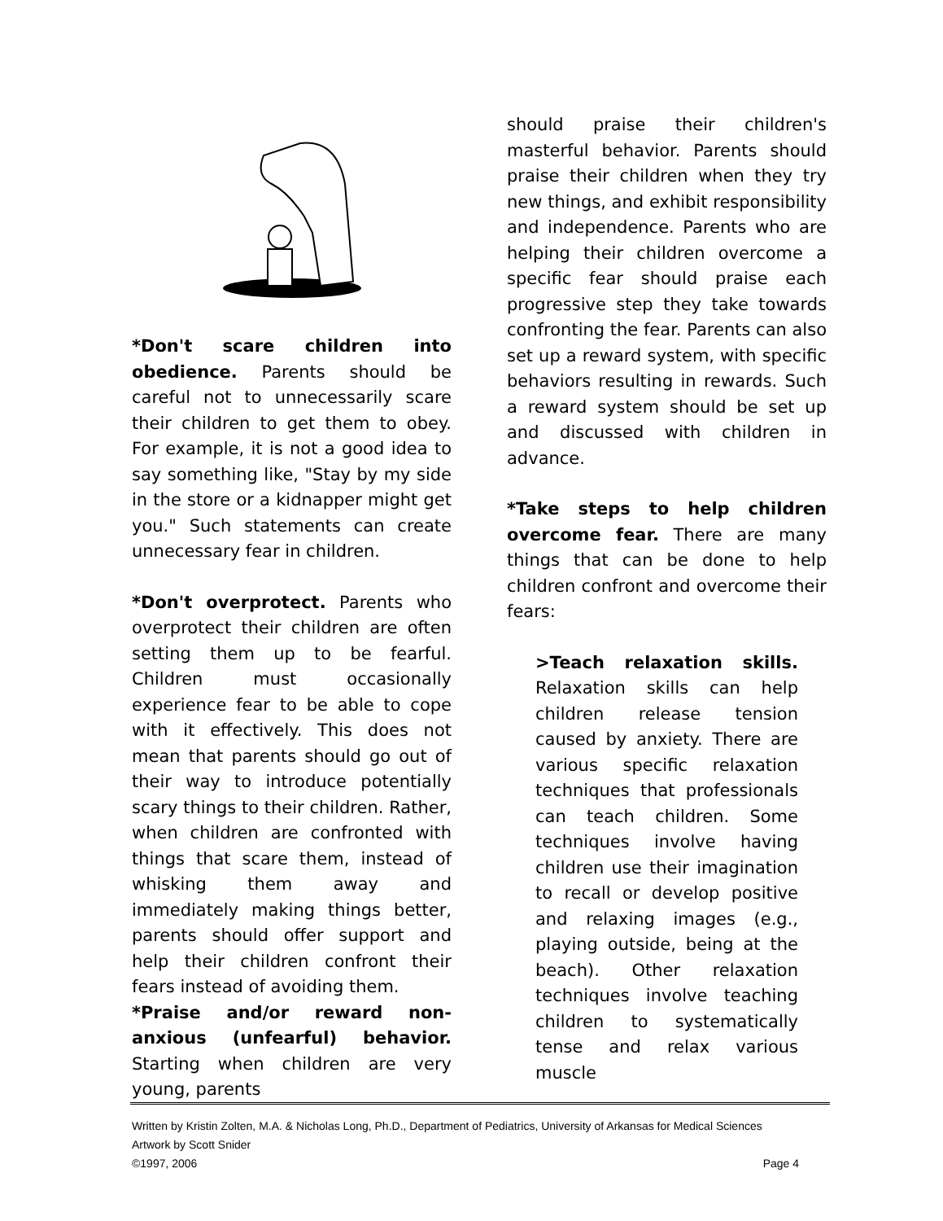*Don't scare children into obedience. Parents should be careful not to unnecessarily scare their children to get them to obey. For example, it is not a good idea to say something like, "Stay by my side in the store or a kidnapper might get you." Such statements can create unnecessary fear in children.
*Don't overprotect. Parents who overprotect their children are often setting them up to be fearful. Children must occasionally experience fear to be able to cope with it effectively. This does not mean that parents should go out of their way to introduce potentially scary things to their children. Rather, when children are confronted with things that scare them, instead of whisking them away and immediately making things better, parents should offer support and help their children confront their fears instead of avoiding them.
*Praise and/or reward non-anxious (unfearful) behavior. Starting when children are very young, parents
should praise their children's masterful behavior. Parents should praise their children when they try new things, and exhibit responsibility and independence. Parents who are helping their children overcome a specific fear should praise each progressive step they take towards confronting the fear. Parents can also set up a reward system, with specific behaviors resulting in rewards. Such a reward system should be set up and discussed with children in advance.
*Take steps to help children overcome fear. There are many things that can be done to help children confront and overcome their fears:
>Teach relaxation skills. Relaxation skills can help children release tension caused by anxiety. There are various specific relaxation techniques that professionals can teach children. Some techniques involve having children use their imagination to recall or develop positive and relaxing images (e.g., playing outside, being at the beach). Other relaxation techniques involve teaching children to systematically tense and relax various muscle
Written by Kristin Zolten, M.A. & Nicholas Long, Ph.D., Department of Pediatrics, University of Arkansas for Medical Sciences
Artwork by Scott Snider
©1997, 2006 Page 4